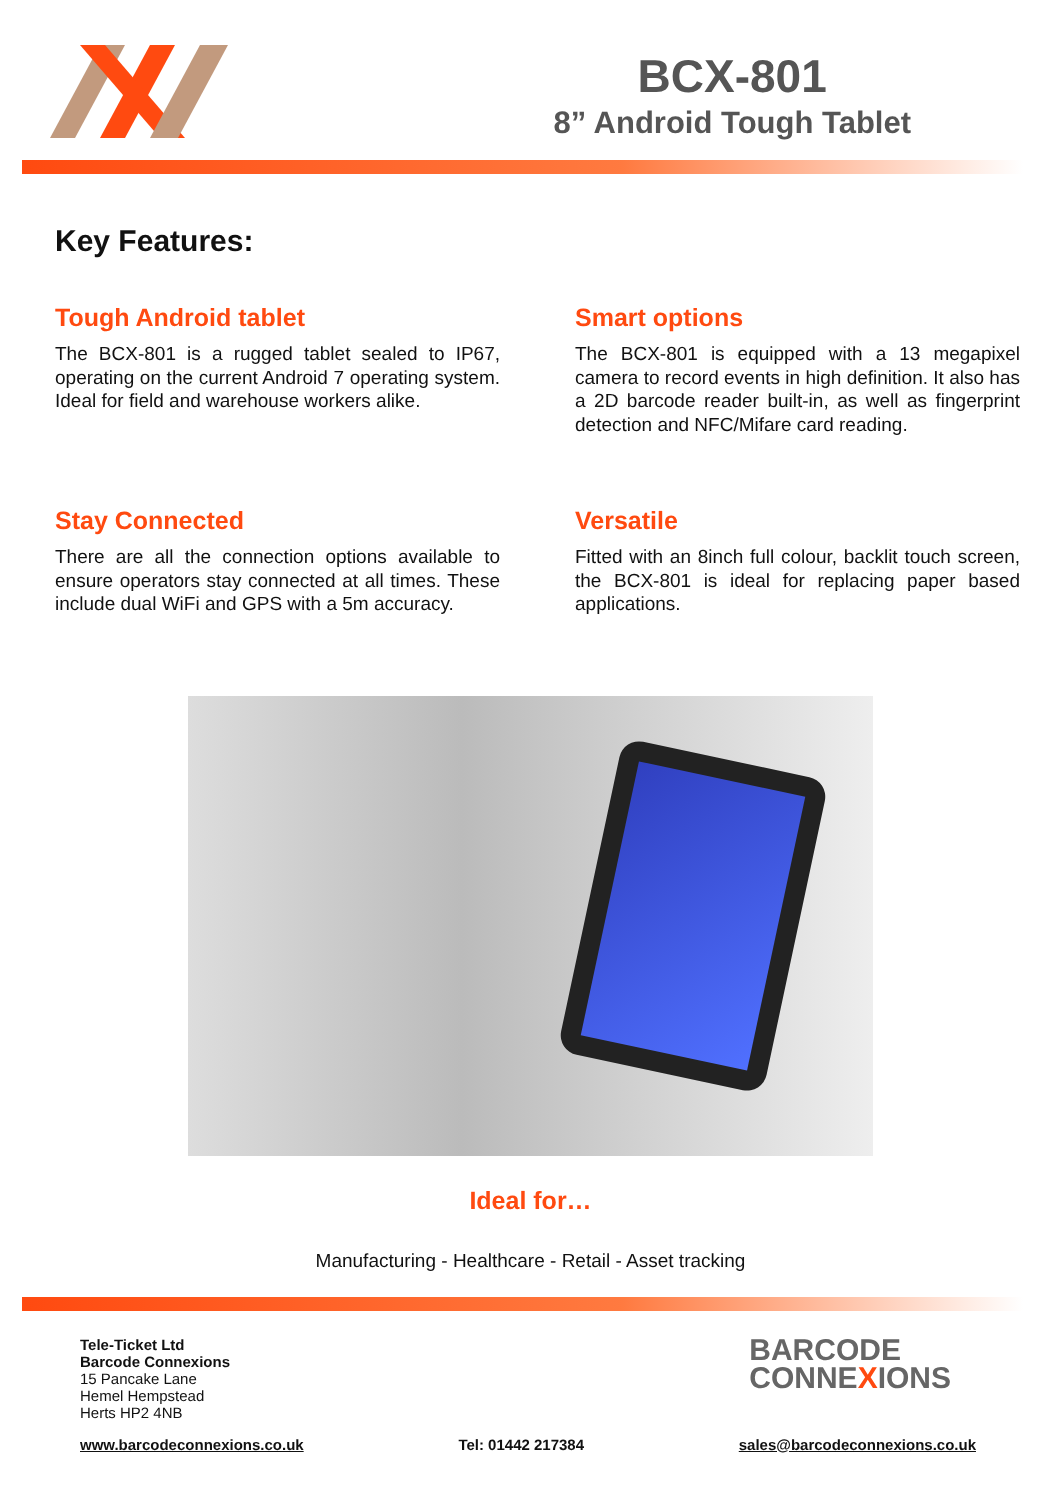BCX-801
8” Android Tough Tablet
Key Features:
Tough Android tablet
The BCX-801 is a rugged tablet sealed to IP67, operating on the current Android 7 operating system. Ideal for field and warehouse workers alike.
Smart options
The BCX-801 is equipped with a 13 megapixel camera to record events in high definition. It also has a 2D barcode reader built-in, as well as fingerprint detection and NFC/Mifare card reading.
Stay Connected
There are all the connection options available to ensure operators stay connected at all times. These include dual WiFi and GPS with a 5m accuracy.
Versatile
Fitted with an 8inch full colour, backlit touch screen, the BCX-801 is ideal for replacing paper based applications.
Ideal for…
Manufacturing - Healthcare - Retail - Asset tracking
Tele-Ticket Ltd
Barcode Connexions
15 Pancake Lane
Hemel Hempstead
Herts HP2 4NB
BARCODE
CONNEXIONS
www.barcodeconnexions.co.uk Tel: 01442 217384 sales@barcodeconnexions.co.uk